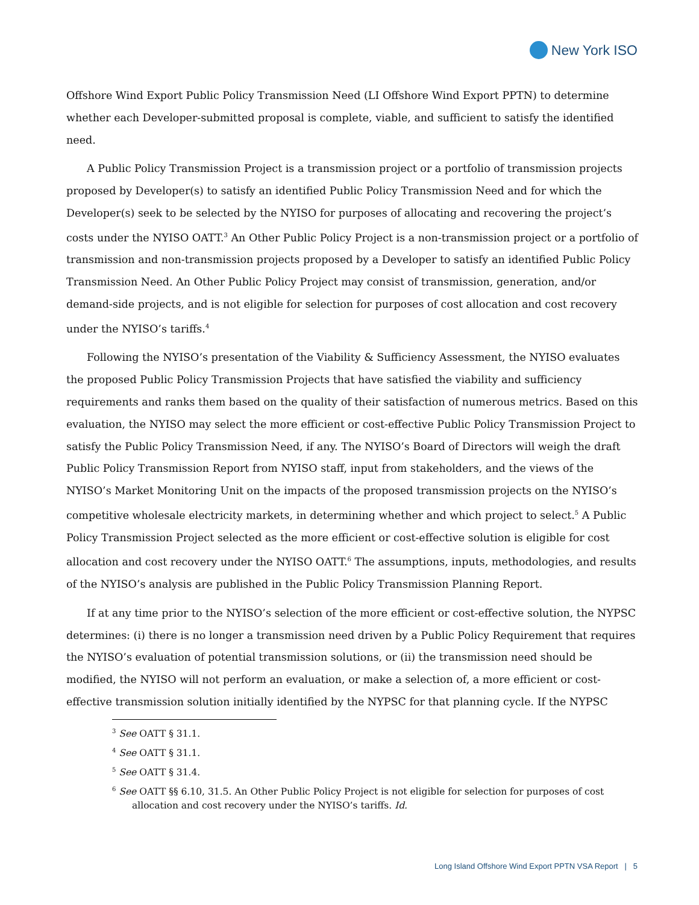New York ISO
Offshore Wind Export Public Policy Transmission Need (LI Offshore Wind Export PPTN) to determine whether each Developer-submitted proposal is complete, viable, and sufficient to satisfy the identified need.
A Public Policy Transmission Project is a transmission project or a portfolio of transmission projects proposed by Developer(s) to satisfy an identified Public Policy Transmission Need and for which the Developer(s) seek to be selected by the NYISO for purposes of allocating and recovering the project’s costs under the NYISO OATT.<sup>3</sup> An Other Public Policy Project is a non-transmission project or a portfolio of transmission and non-transmission projects proposed by a Developer to satisfy an identified Public Policy Transmission Need. An Other Public Policy Project may consist of transmission, generation, and/or demand-side projects, and is not eligible for selection for purposes of cost allocation and cost recovery under the NYISO’s tariffs.<sup>4</sup>
Following the NYISO’s presentation of the Viability & Sufficiency Assessment, the NYISO evaluates the proposed Public Policy Transmission Projects that have satisfied the viability and sufficiency requirements and ranks them based on the quality of their satisfaction of numerous metrics. Based on this evaluation, the NYISO may select the more efficient or cost-effective Public Policy Transmission Project to satisfy the Public Policy Transmission Need, if any. The NYISO’s Board of Directors will weigh the draft Public Policy Transmission Report from NYISO staff, input from stakeholders, and the views of the NYISO’s Market Monitoring Unit on the impacts of the proposed transmission projects on the NYISO’s competitive wholesale electricity markets, in determining whether and which project to select.<sup>5</sup> A Public Policy Transmission Project selected as the more efficient or cost-effective solution is eligible for cost allocation and cost recovery under the NYISO OATT.<sup>6</sup> The assumptions, inputs, methodologies, and results of the NYISO’s analysis are published in the Public Policy Transmission Planning Report.
If at any time prior to the NYISO’s selection of the more efficient or cost-effective solution, the NYPSC determines: (i) there is no longer a transmission need driven by a Public Policy Requirement that requires the NYISO’s evaluation of potential transmission solutions, or (ii) the transmission need should be modified, the NYISO will not perform an evaluation, or make a selection of, a more efficient or cost-effective transmission solution initially identified by the NYPSC for that planning cycle. If the NYPSC
<sup>3</sup> See OATT § 31.1.
<sup>4</sup> See OATT § 31.1.
<sup>5</sup> See OATT § 31.4.
<sup>6</sup> See OATT §§ 6.10, 31.5. An Other Public Policy Project is not eligible for selection for purposes of cost allocation and cost recovery under the NYISO’s tariffs. Id.
Long Island Offshore Wind Export PPTN VSA Report | 5